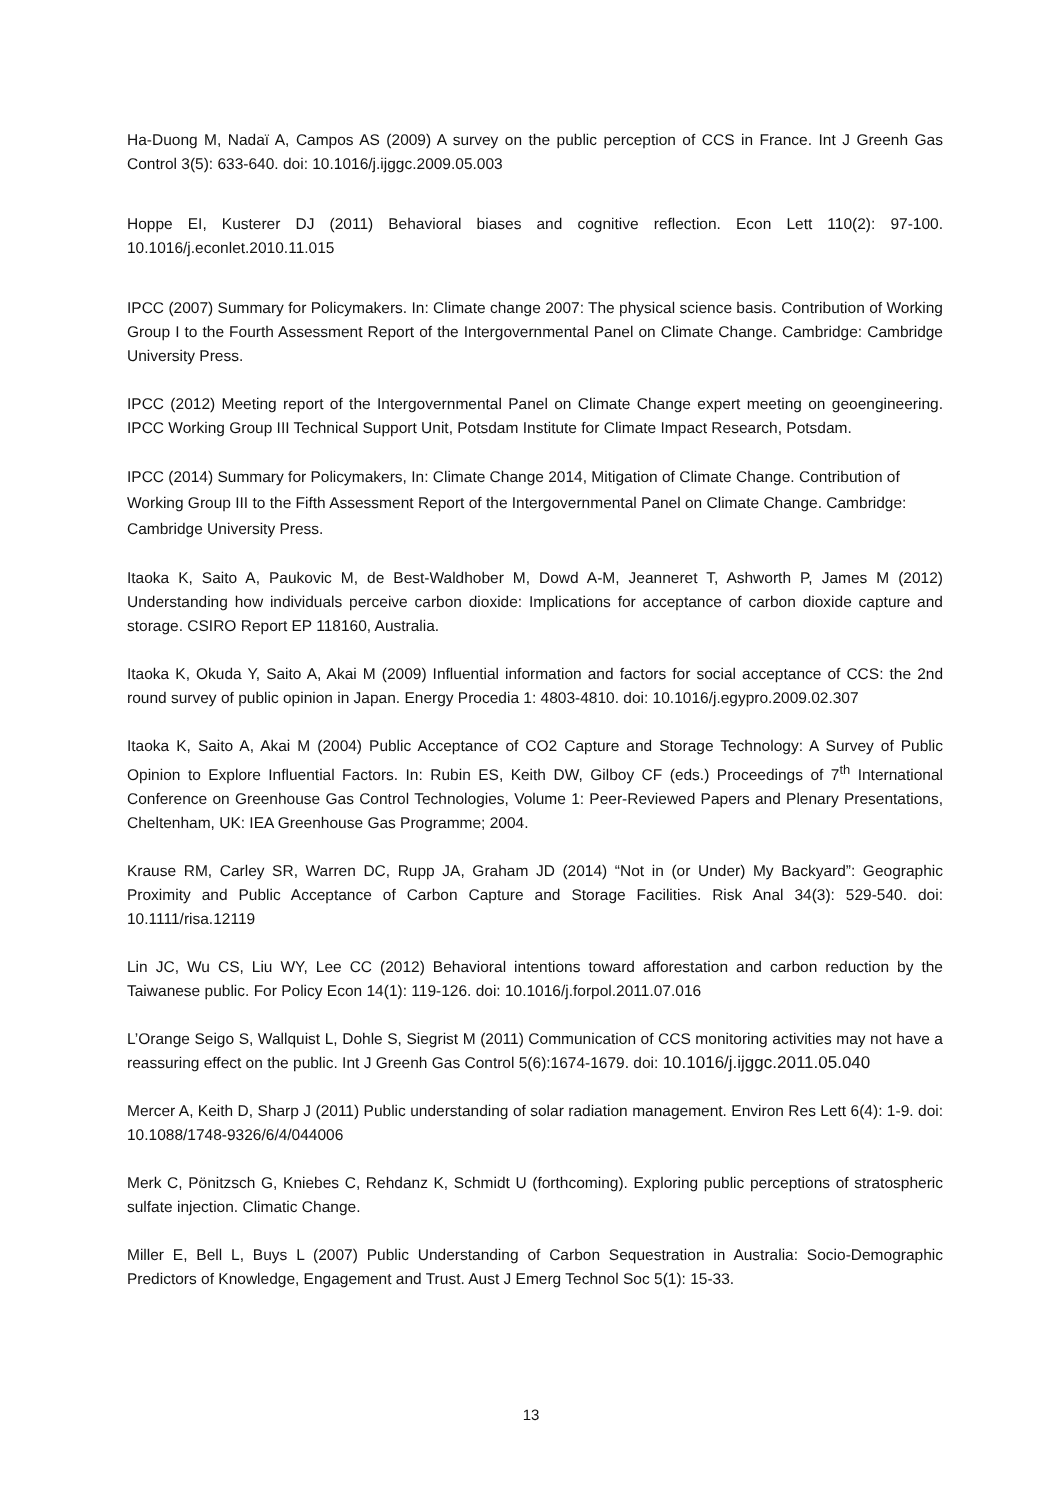Ha-Duong M, Nadaï A, Campos AS (2009) A survey on the public perception of CCS in France. Int J Greenh Gas Control 3(5): 633-640. doi: 10.1016/j.ijggc.2009.05.003
Hoppe EI, Kusterer DJ (2011) Behavioral biases and cognitive reflection. Econ Lett 110(2): 97-100. 10.1016/j.econlet.2010.11.015
IPCC (2007) Summary for Policymakers. In: Climate change 2007: The physical science basis. Contribution of Working Group I to the Fourth Assessment Report of the Intergovernmental Panel on Climate Change. Cambridge: Cambridge University Press.
IPCC (2012) Meeting report of the Intergovernmental Panel on Climate Change expert meeting on geoengineering. IPCC Working Group III Technical Support Unit, Potsdam Institute for Climate Impact Research, Potsdam.
IPCC (2014) Summary for Policymakers, In: Climate Change 2014, Mitigation of Climate Change. Contribution of Working Group III to the Fifth Assessment Report of the Intergovernmental Panel on Climate Change. Cambridge: Cambridge University Press.
Itaoka K, Saito A, Paukovic M, de Best-Waldhober M, Dowd A-M, Jeanneret T, Ashworth P, James M (2012) Understanding how individuals perceive carbon dioxide: Implications for acceptance of carbon dioxide capture and storage. CSIRO Report EP 118160, Australia.
Itaoka K, Okuda Y, Saito A, Akai M (2009) Influential information and factors for social acceptance of CCS: the 2nd round survey of public opinion in Japan. Energy Procedia 1: 4803-4810. doi: 10.1016/j.egypro.2009.02.307
Itaoka K, Saito A, Akai M (2004) Public Acceptance of CO2 Capture and Storage Technology: A Survey of Public Opinion to Explore Influential Factors. In: Rubin ES, Keith DW, Gilboy CF (eds.) Proceedings of 7<sup>th</sup> International Conference on Greenhouse Gas Control Technologies, Volume 1: Peer-Reviewed Papers and Plenary Presentations, Cheltenham, UK: IEA Greenhouse Gas Programme; 2004.
Krause RM, Carley SR, Warren DC, Rupp JA, Graham JD (2014) “Not in (or Under) My Backyard”: Geographic Proximity and Public Acceptance of Carbon Capture and Storage Facilities. Risk Anal 34(3): 529-540. doi: 10.1111/risa.12119
Lin JC, Wu CS, Liu WY, Lee CC (2012) Behavioral intentions toward afforestation and carbon reduction by the Taiwanese public. For Policy Econ 14(1): 119-126. doi: 10.1016/j.forpol.2011.07.016
L’Orange Seigo S, Wallquist L, Dohle S, Siegrist M (2011) Communication of CCS monitoring activities may not have a reassuring effect on the public. Int J Greenh Gas Control 5(6):1674-1679. doi: 10.1016/j.ijggc.2011.05.040
Mercer A, Keith D, Sharp J (2011) Public understanding of solar radiation management. Environ Res Lett 6(4): 1-9. doi: 10.1088/1748-9326/6/4/044006
Merk C, Pönitzsch G, Kniebes C, Rehdanz K, Schmidt U (forthcoming). Exploring public perceptions of stratospheric sulfate injection. Climatic Change.
Miller E, Bell L, Buys L (2007) Public Understanding of Carbon Sequestration in Australia: Socio-Demographic Predictors of Knowledge, Engagement and Trust. Aust J Emerg Technol Soc 5(1): 15-33.
13